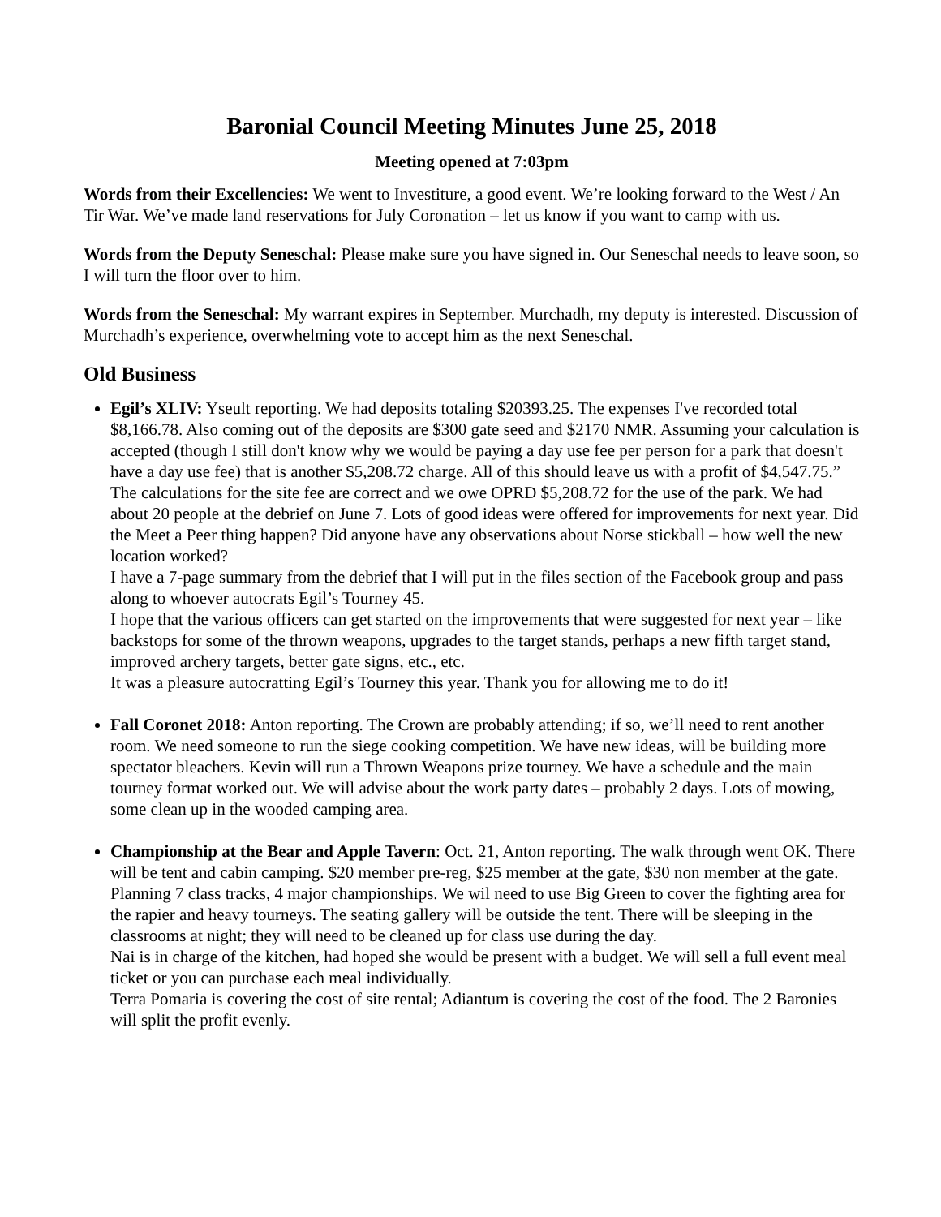Baronial Council Meeting Minutes June 25, 2018
Meeting opened at 7:03pm
Words from their Excellencies: We went to Investiture, a good event. We’re looking forward to the West / An Tir War. We’ve made land reservations for July Coronation – let us know if you want to camp with us.
Words from the Deputy Seneschal: Please make sure you have signed in. Our Seneschal needs to leave soon, so I will turn the floor over to him.
Words from the Seneschal: My warrant expires in September. Murchadh, my deputy is interested. Discussion of Murchadh’s experience, overwhelming vote to accept him as the next Seneschal.
Old Business
Egil’s XLIV: Yseult reporting. We had deposits totaling $20393.25. The expenses I've recorded total $8,166.78. Also coming out of the deposits are $300 gate seed and $2170 NMR. Assuming your calculation is accepted (though I still don't know why we would be paying a day use fee per person for a park that doesn't have a day use fee) that is another $5,208.72 charge. All of this should leave us with a profit of $4,547.75.”
The calculations for the site fee are correct and we owe OPRD $5,208.72 for the use of the park. We had about 20 people at the debrief on June 7. Lots of good ideas were offered for improvements for next year. Did the Meet a Peer thing happen? Did anyone have any observations about Norse stickball – how well the new location worked?
I have a 7-page summary from the debrief that I will put in the files section of the Facebook group and pass along to whoever autocrats Egil’s Tourney 45.
I hope that the various officers can get started on the improvements that were suggested for next year – like backstops for some of the thrown weapons, upgrades to the target stands, perhaps a new fifth target stand, improved archery targets, better gate signs, etc., etc.
It was a pleasure autocratting Egil’s Tourney this year. Thank you for allowing me to do it!
Fall Coronet 2018: Anton reporting. The Crown are probably attending; if so, we’ll need to rent another room. We need someone to run the siege cooking competition. We have new ideas, will be building more spectator bleachers. Kevin will run a Thrown Weapons prize tourney. We have a schedule and the main tourney format worked out. We will advise about the work party dates – probably 2 days. Lots of mowing, some clean up in the wooded camping area.
Championship at the Bear and Apple Tavern: Oct. 21, Anton reporting. The walk through went OK. There will be tent and cabin camping. $20 member pre-reg, $25 member at the gate, $30 non member at the gate. Planning 7 class tracks, 4 major championships. We wil need to use Big Green to cover the fighting area for the rapier and heavy tourneys. The seating gallery will be outside the tent. There will be sleeping in the classrooms at night; they will need to be cleaned up for class use during the day.
Nai is in charge of the kitchen, had hoped she would be present with a budget. We will sell a full event meal ticket or you can purchase each meal individually.
Terra Pomaria is covering the cost of site rental; Adiantum is covering the cost of the food. The 2 Baronies will split the profit evenly.